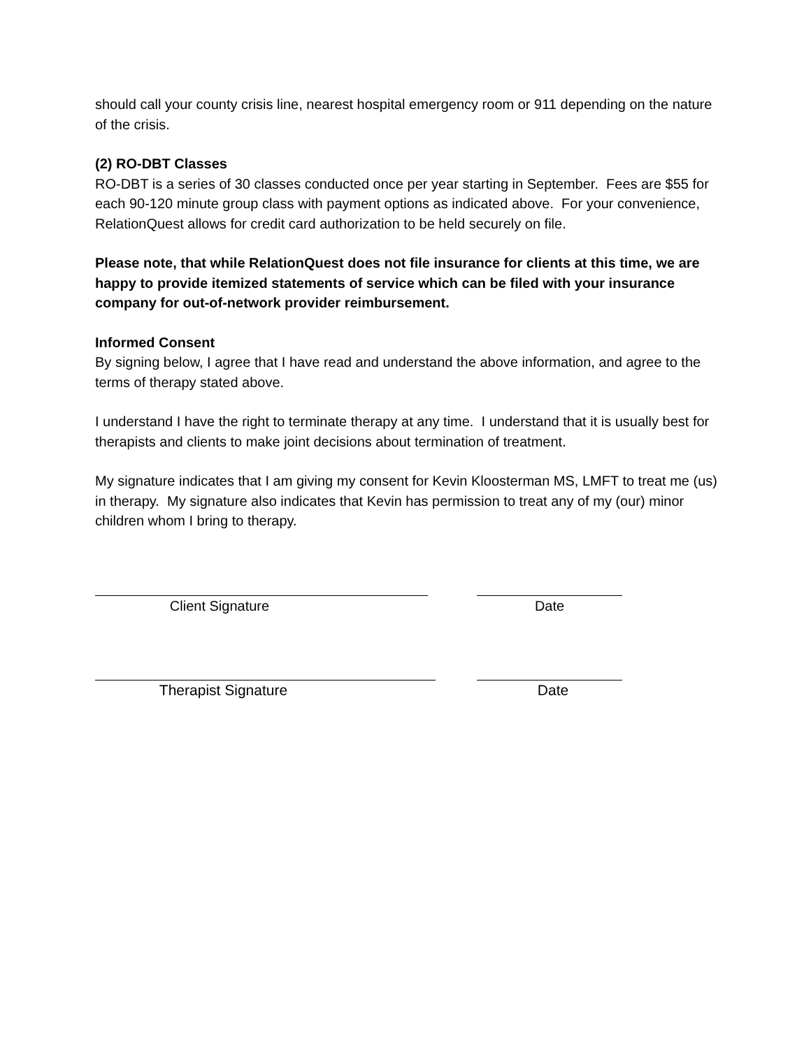should call your county crisis line, nearest hospital emergency room or 911 depending on the nature of the crisis.
(2) RO-DBT Classes
RO-DBT is a series of 30 classes conducted once per year starting in September. Fees are $55 for each 90-120 minute group class with payment options as indicated above. For your convenience, RelationQuest allows for credit card authorization to be held securely on file.
Please note, that while RelationQuest does not file insurance for clients at this time, we are happy to provide itemized statements of service which can be filed with your insurance company for out-of-network provider reimbursement.
Informed Consent
By signing below, I agree that I have read and understand the above information, and agree to the terms of therapy stated above.
I understand I have the right to terminate therapy at any time. I understand that it is usually best for therapists and clients to make joint decisions about termination of treatment.
My signature indicates that I am giving my consent for Kevin Kloosterman MS, LMFT to treat me (us) in therapy. My signature also indicates that Kevin has permission to treat any of my (our) minor children whom I bring to therapy.
Client Signature Date
Therapist Signature Date